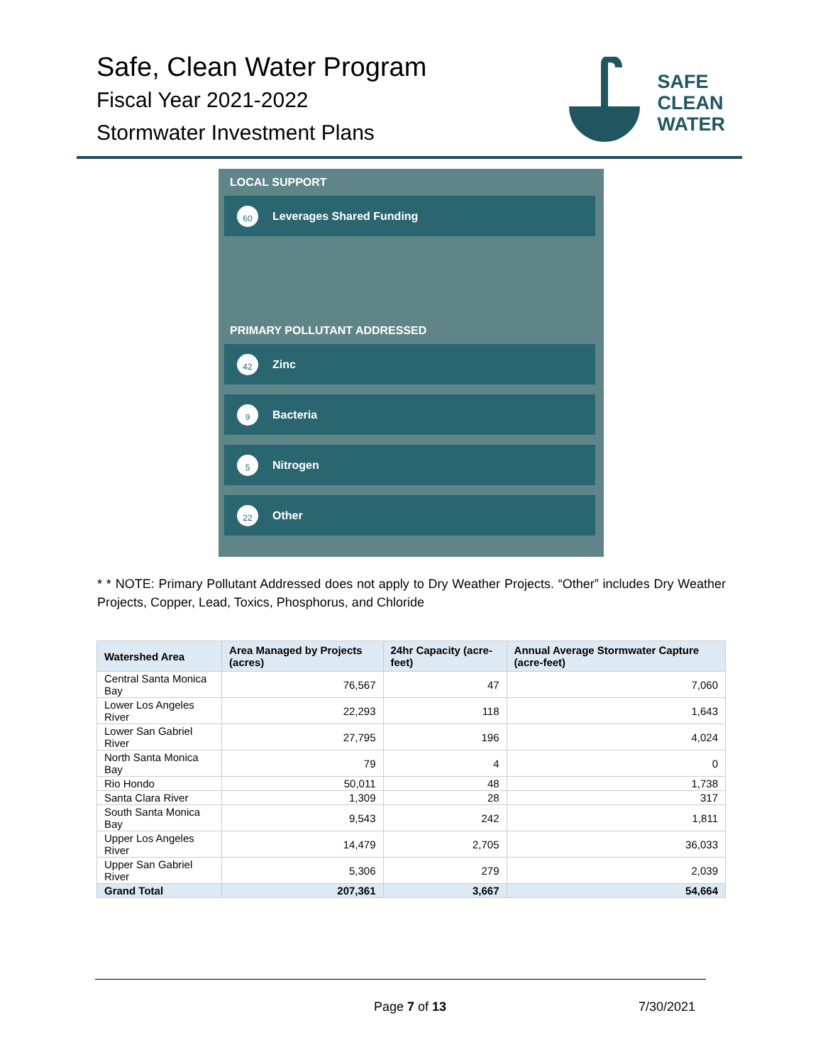Safe, Clean Water Program
Fiscal Year 2021-2022
Stormwater Investment Plans
SAFE
CLEAN
WATER
LOCAL SUPPORT
60
Leverages Shared Funding
PRIMARY POLLUTANT ADDRESSED
42
Zinc
9
Bacteria
5
Nitrogen
22
Other
* * NOTE: Primary Pollutant Addressed does not apply to Dry Weather Projects. “Other” includes Dry Weather Projects, Copper, Lead, Toxics, Phosphorus, and Chloride
| Watershed Area | Area Managed by Projects (acres) | 24hr Capacity (acre-feet) | Annual Average Stormwater Capture (acre-feet) |
| --- | --- | --- | --- |
| Central Santa Monica Bay | 76,567 | 47 | 7,060 |
| Lower Los Angeles River | 22,293 | 118 | 1,643 |
| Lower San Gabriel River | 27,795 | 196 | 4,024 |
| North Santa Monica Bay | 79 | 4 | 0 |
| Rio Hondo | 50,011 | 48 | 1,738 |
| Santa Clara River | 1,309 | 28 | 317 |
| South Santa Monica Bay | 9,543 | 242 | 1,811 |
| Upper Los Angeles River | 14,479 | 2,705 | 36,033 |
| Upper San Gabriel River | 5,306 | 279 | 2,039 |
| Grand Total | 207,361 | 3,667 | 54,664 |
Page 7 of 13 7/30/2021